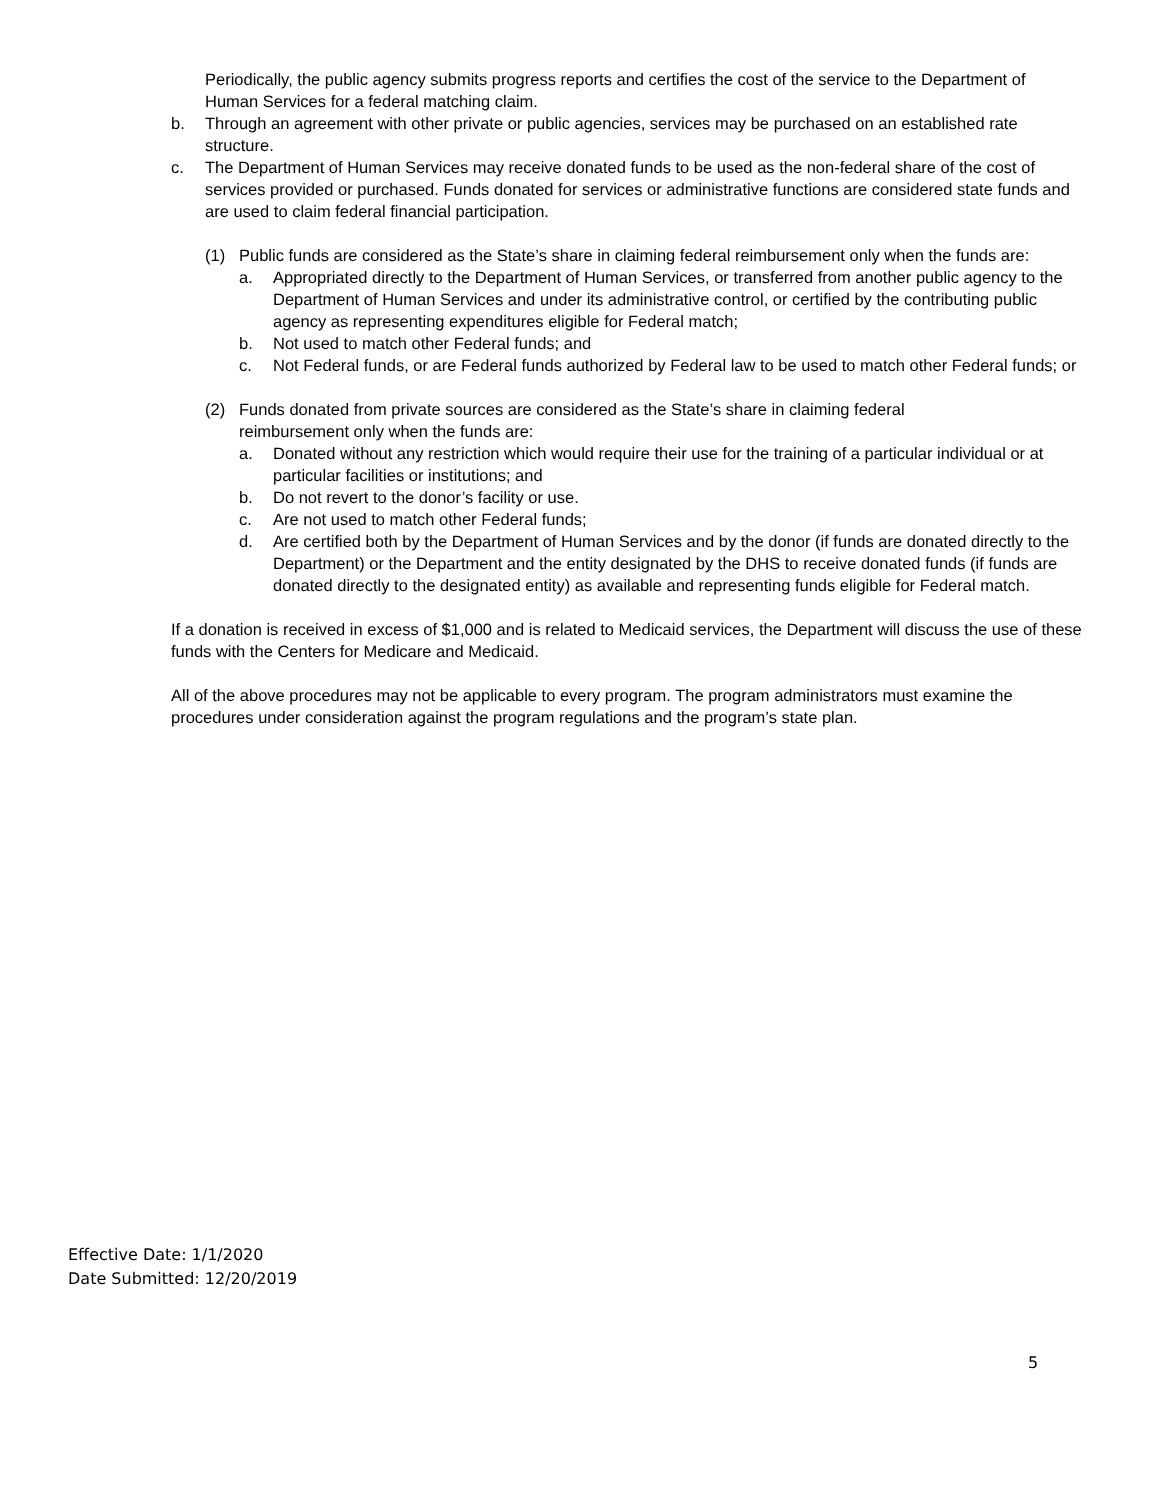Periodically, the public agency submits progress reports and certifies the cost of the service to the Department of Human Services for a federal matching claim.
b. Through an agreement with other private or public agencies, services may be purchased on an established rate structure.
c. The Department of Human Services may receive donated funds to be used as the non-federal share of the cost of services provided or purchased. Funds donated for services or administrative functions are considered state funds and are used to claim federal financial participation.
(1) Public funds are considered as the State’s share in claiming federal reimbursement only when the funds are:
a. Appropriated directly to the Department of Human Services, or transferred from another public agency to the Department of Human Services and under its administrative control, or certified by the contributing public agency as representing expenditures eligible for Federal match;
b. Not used to match other Federal funds; and
c. Not Federal funds, or are Federal funds authorized by Federal law to be used to match other Federal funds; or
(2) Funds donated from private sources are considered as the State’s share in claiming federal reimbursement only when the funds are:
a. Donated without any restriction which would require their use for the training of a particular individual or at particular facilities or institutions; and
b. Do not revert to the donor’s facility or use.
c. Are not used to match other Federal funds;
d. Are certified both by the Department of Human Services and by the donor (if funds are donated directly to the Department) or the Department and the entity designated by the DHS to receive donated funds (if funds are donated directly to the designated entity) as available and representing funds eligible for Federal match.
If a donation is received in excess of $1,000 and is related to Medicaid services, the Department will discuss the use of these funds with the Centers for Medicare and Medicaid.
All of the above procedures may not be applicable to every program. The program administrators must examine the procedures under consideration against the program regulations and the program’s state plan.
Effective Date: 1/1/2020
Date Submitted: 12/20/2019
5